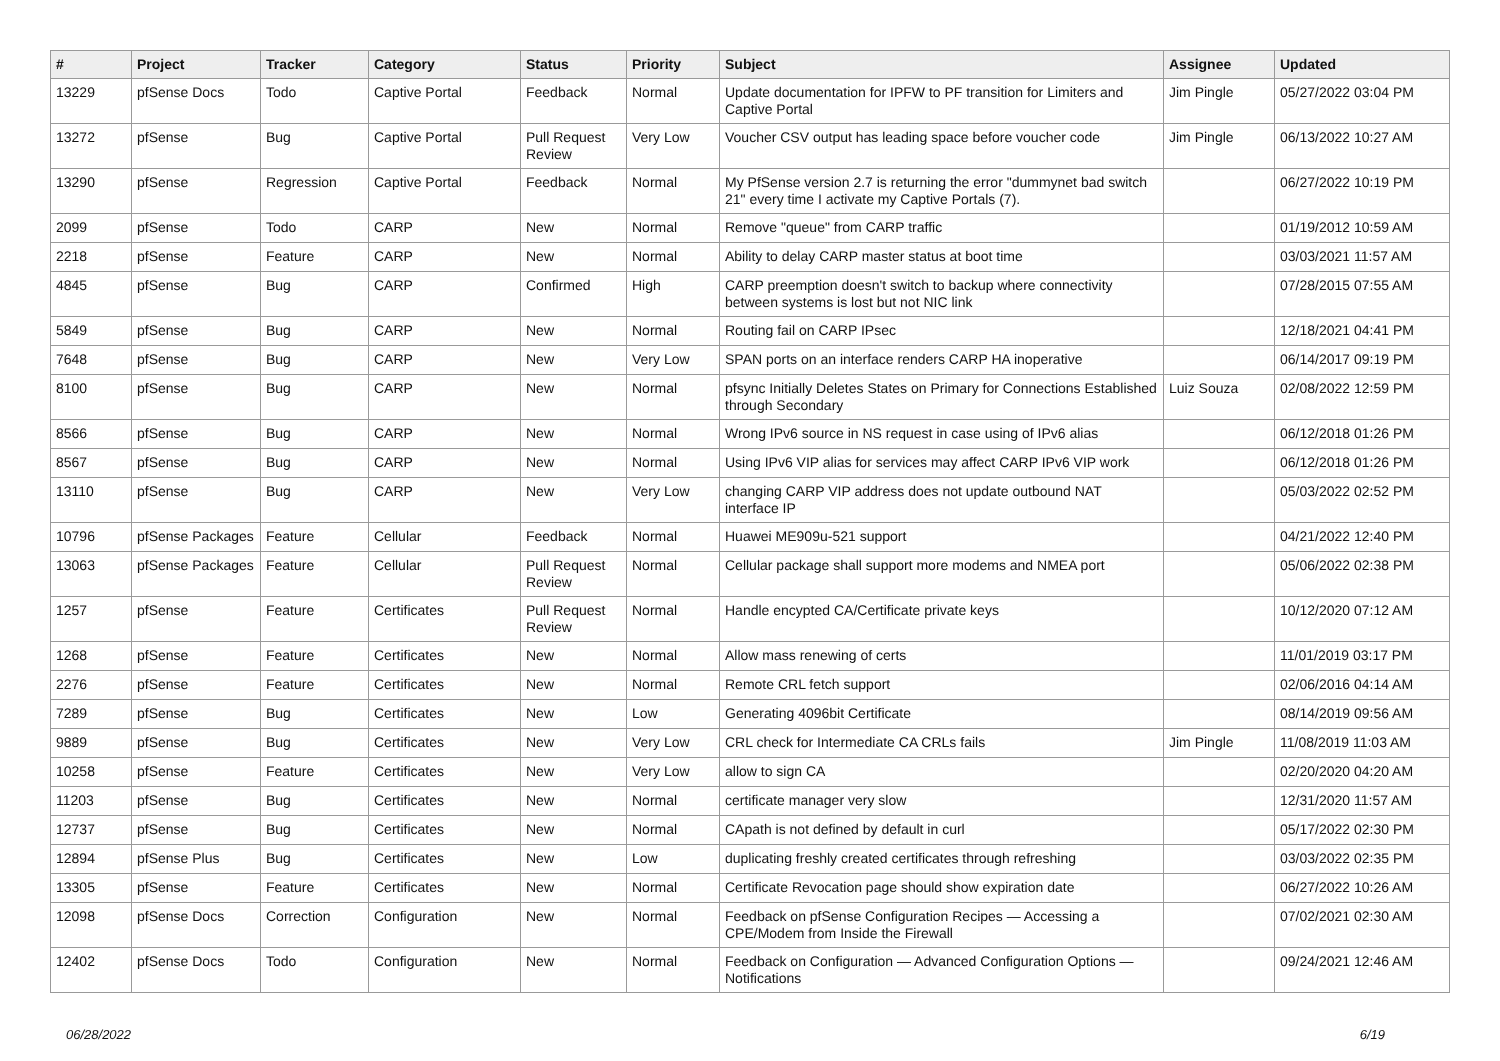| # | Project | Tracker | Category | Status | Priority | Subject | Assignee | Updated |
| --- | --- | --- | --- | --- | --- | --- | --- | --- |
| 13229 | pfSense Docs | Todo | Captive Portal | Feedback | Normal | Update documentation for IPFW to PF transition for Limiters and Captive Portal | Jim Pingle | 05/27/2022 03:04 PM |
| 13272 | pfSense | Bug | Captive Portal | Pull Request Review | Very Low | Voucher CSV output has leading space before voucher code | Jim Pingle | 06/13/2022 10:27 AM |
| 13290 | pfSense | Regression | Captive Portal | Feedback | Normal | My PfSense version 2.7 is returning the error "dummynet bad switch 21" every time I activate my Captive Portals (7). | | 06/27/2022 10:19 PM |
| 2099 | pfSense | Todo | CARP | New | Normal | Remove "queue" from CARP traffic | | 01/19/2012 10:59 AM |
| 2218 | pfSense | Feature | CARP | New | Normal | Ability to delay CARP master status at boot time | | 03/03/2021 11:57 AM |
| 4845 | pfSense | Bug | CARP | Confirmed | High | CARP preemption doesn't switch to backup where connectivity between systems is lost but not NIC link | | 07/28/2015 07:55 AM |
| 5849 | pfSense | Bug | CARP | New | Normal | Routing fail on CARP IPsec | | 12/18/2021 04:41 PM |
| 7648 | pfSense | Bug | CARP | New | Very Low | SPAN ports on an interface renders CARP HA inoperative | | 06/14/2017 09:19 PM |
| 8100 | pfSense | Bug | CARP | New | Normal | pfsync Initially Deletes States on Primary for Connections Established through Secondary | Luiz Souza | 02/08/2022 12:59 PM |
| 8566 | pfSense | Bug | CARP | New | Normal | Wrong IPv6 source in NS request in case using of IPv6 alias | | 06/12/2018 01:26 PM |
| 8567 | pfSense | Bug | CARP | New | Normal | Using IPv6 VIP alias for services may affect CARP IPv6 VIP work | | 06/12/2018 01:26 PM |
| 13110 | pfSense | Bug | CARP | New | Very Low | changing CARP VIP address does not update outbound NAT interface IP | | 05/03/2022 02:52 PM |
| 10796 | pfSense Packages | Feature | Cellular | Feedback | Normal | Huawei ME909u-521 support | | 04/21/2022 12:40 PM |
| 13063 | pfSense Packages | Feature | Cellular | Pull Request Review | Normal | Cellular package shall support more modems and NMEA port | | 05/06/2022 02:38 PM |
| 1257 | pfSense | Feature | Certificates | Pull Request Review | Normal | Handle encypted CA/Certificate private keys | | 10/12/2020 07:12 AM |
| 1268 | pfSense | Feature | Certificates | New | Normal | Allow mass renewing of certs | | 11/01/2019 03:17 PM |
| 2276 | pfSense | Feature | Certificates | New | Normal | Remote CRL fetch support | | 02/06/2016 04:14 AM |
| 7289 | pfSense | Bug | Certificates | New | Low | Generating 4096bit Certificate | | 08/14/2019 09:56 AM |
| 9889 | pfSense | Bug | Certificates | New | Very Low | CRL check for Intermediate CA CRLs fails | Jim Pingle | 11/08/2019 11:03 AM |
| 10258 | pfSense | Feature | Certificates | New | Very Low | allow to sign CA | | 02/20/2020 04:20 AM |
| 11203 | pfSense | Bug | Certificates | New | Normal | certificate manager very slow | | 12/31/2020 11:57 AM |
| 12737 | pfSense | Bug | Certificates | New | Normal | CApath is not defined by default in curl | | 05/17/2022 02:30 PM |
| 12894 | pfSense Plus | Bug | Certificates | New | Low | duplicating freshly created certificates through refreshing | | 03/03/2022 02:35 PM |
| 13305 | pfSense | Feature | Certificates | New | Normal | Certificate Revocation page should show expiration date | | 06/27/2022 10:26 AM |
| 12098 | pfSense Docs | Correction | Configuration | New | Normal | Feedback on pfSense Configuration Recipes — Accessing a CPE/Modem from Inside the Firewall | | 07/02/2021 02:30 AM |
| 12402 | pfSense Docs | Todo | Configuration | New | Normal | Feedback on Configuration — Advanced Configuration Options — Notifications | | 09/24/2021 12:46 AM |
06/28/2022 6/19